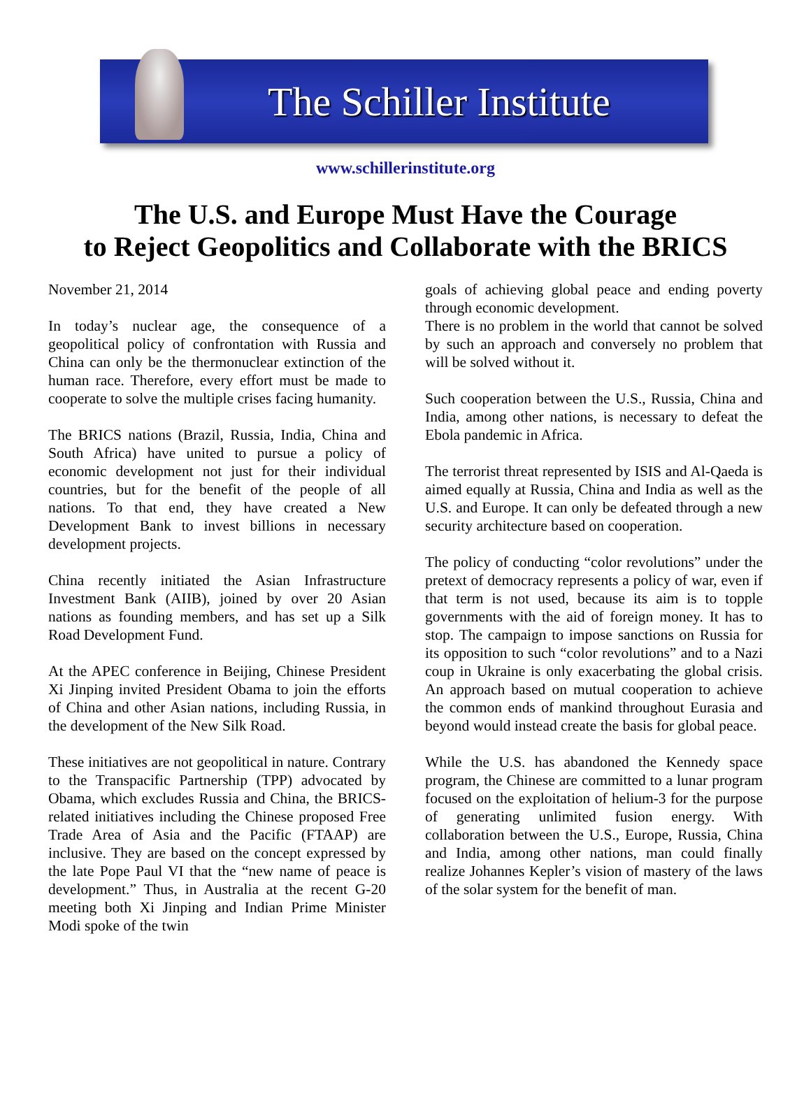The Schiller Institute
www.schillerinstitute.org
The U.S. and Europe Must Have the Courage
to Reject Geopolitics and Collaborate with the BRICS
November 21, 2014
In today’s nuclear age, the consequence of a geopolitical policy of confrontation with Russia and China can only be the thermonuclear extinction of the human race. Therefore, every effort must be made to cooperate to solve the multiple crises facing humanity.
The BRICS nations (Brazil, Russia, India, China and South Africa) have united to pursue a policy of economic development not just for their individual countries, but for the benefit of the people of all nations. To that end, they have created a New Development Bank to invest billions in necessary development projects.
China recently initiated the Asian Infrastructure Investment Bank (AIIB), joined by over 20 Asian nations as founding members, and has set up a Silk Road Development Fund.
At the APEC conference in Beijing, Chinese President Xi Jinping invited President Obama to join the efforts of China and other Asian nations, including Russia, in the development of the New Silk Road.
These initiatives are not geopolitical in nature. Contrary to the Transpacific Partnership (TPP) advocated by Obama, which excludes Russia and China, the BRICS-related initiatives including the Chinese proposed Free Trade Area of Asia and the Pacific (FTAAP) are inclusive. They are based on the concept expressed by the late Pope Paul VI that the “new name of peace is development.” Thus, in Australia at the recent G-20 meeting both Xi Jinping and Indian Prime Minister Modi spoke of the twin
goals of achieving global peace and ending poverty through economic development.
There is no problem in the world that cannot be solved by such an approach and conversely no problem that will be solved without it.
Such cooperation between the U.S., Russia, China and India, among other nations, is necessary to defeat the Ebola pandemic in Africa.
The terrorist threat represented by ISIS and Al-Qaeda is aimed equally at Russia, China and India as well as the U.S. and Europe. It can only be defeated through a new security architecture based on cooperation.
The policy of conducting “color revolutions” under the pretext of democracy represents a policy of war, even if that term is not used, because its aim is to topple governments with the aid of foreign money. It has to stop. The campaign to impose sanctions on Russia for its opposition to such “color revolutions” and to a Nazi coup in Ukraine is only exacerbating the global crisis. An approach based on mutual cooperation to achieve the common ends of mankind throughout Eurasia and beyond would instead create the basis for global peace.
While the U.S. has abandoned the Kennedy space program, the Chinese are committed to a lunar program focused on the exploitation of helium-3 for the purpose of generating unlimited fusion energy. With collaboration between the U.S., Europe, Russia, China and India, among other nations, man could finally realize Johannes Kepler’s vision of mastery of the laws of the solar system for the benefit of man.